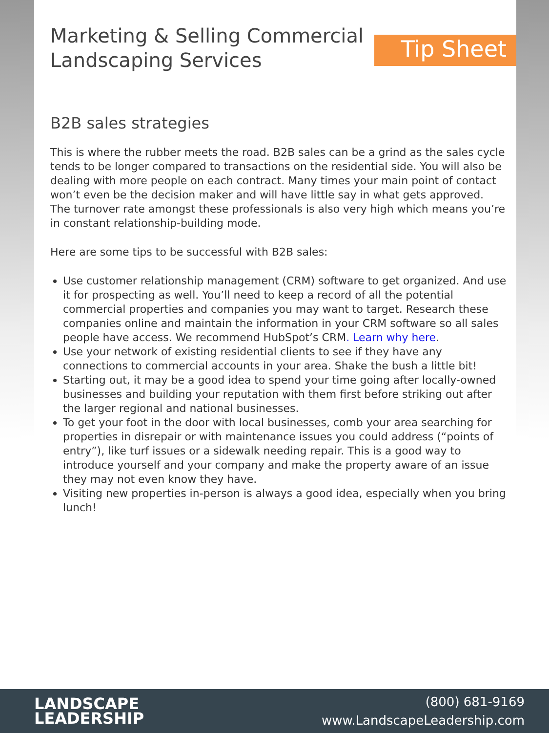Marketing & Selling Commercial
Landscaping Services
Tip Sheet
B2B sales strategies
This is where the rubber meets the road. B2B sales can be a grind as the sales cycle tends to be longer compared to transactions on the residential side. You will also be dealing with more people on each contract. Many times your main point of contact won’t even be the decision maker and will have little say in what gets approved. The turnover rate amongst these professionals is also very high which means you’re in constant relationship-building mode.
Here are some tips to be successful with B2B sales:
Use customer relationship management (CRM) software to get organized. And use it for prospecting as well. You’ll need to keep a record of all the potential commercial properties and companies you may want to target. Research these companies online and maintain the information in your CRM software so all sales people have access. We recommend HubSpot’s CRM. Learn why here.
Use your network of existing residential clients to see if they have any connections to commercial accounts in your area. Shake the bush a little bit!
Starting out, it may be a good idea to spend your time going after locally-owned businesses and building your reputation with them first before striking out after the larger regional and national businesses.
To get your foot in the door with local businesses, comb your area searching for properties in disrepair or with maintenance issues you could address (“points of entry”), like turf issues or a sidewalk needing repair. This is a good way to introduce yourself and your company and make the property aware of an issue they may not even know they have.
Visiting new properties in-person is always a good idea, especially when you bring lunch!
LANDSCAPE
LEADERSHIP
(800) 681-9169
www.LandscapeLeadership.com